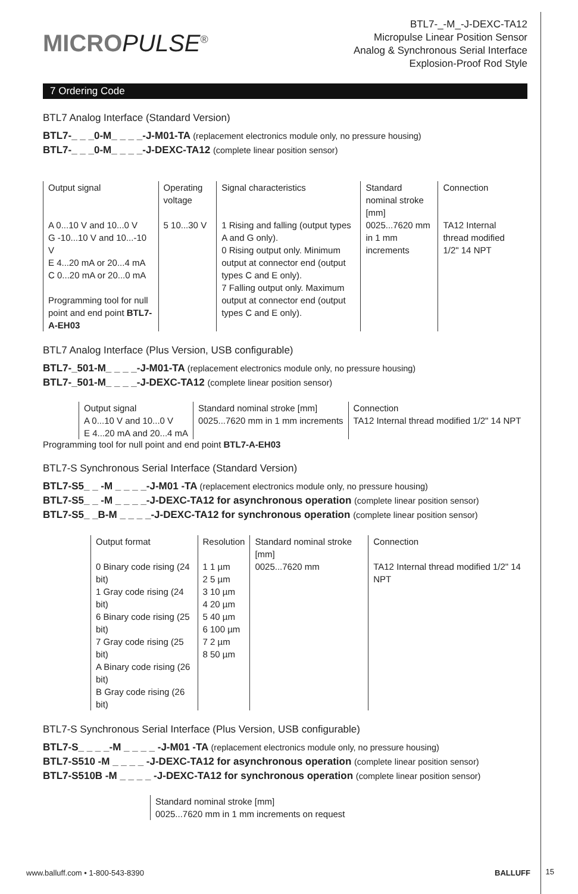MICROPULSE<sup>®</sup>
BTL7-_-M_-J-DEXC-TA12
Micropulse Linear Position Sensor
Analog & Synchronous Serial Interface
Explosion-Proof Rod Style
7 Ordering Code
BTL7 Analog Interface (Standard Version)
BTL7-_ _ _0-M_ _ _ _-J-M01-TA (replacement electronics module only, no pressure housing)
BTL7-_ _ _0-M_ _ _ _-J-DEXC-TA12 (complete linear position sensor)
| Output signal | Operating voltage | Signal characteristics | Standard nominal stroke [mm] | Connection |
| --- | --- | --- | --- | --- |
| A 0...10 V and 10...0 V G -10...10 V and 10...-10 V E 4...20 mA or 20...4 mA C 0...20 mA or 20...0 mA Programming tool for null point and end point BTL7-A-EH03 | 5 10...30 V | 1 Rising and falling (output types A and G only). 0 Rising output only. Minimum output at connector end (output types C and E only). 7 Falling output only. Maximum output at connector end (output types C and E only). | 0025...7620 mm in 1 mm increments | TA12 Internal thread modified 1/2" 14 NPT |
BTL7 Analog Interface (Plus Version, USB configurable)
BTL7-_501-M_ _ _ _-J-M01-TA (replacement electronics module only, no pressure housing)
BTL7-_501-M_ _ _ _-J-DEXC-TA12 (complete linear position sensor)
| Output signal | Standard nominal stroke [mm] | Connection |
| --- | --- | --- |
| A 0...10 V and 10...0 V E 4...20 mA and 20...4 mA | 0025...7620 mm in 1 mm increments | TA12 Internal thread modified 1/2" 14 NPT |
Programming tool for null point and end point BTL7-A-EH03
BTL7-S Synchronous Serial Interface (Standard Version)
BTL7-S5_ _ -M _ _ _ _-J-M01 -TA (replacement electronics module only, no pressure housing)
BTL7-S5_ _ -M _ _ _ _-J-DEXC-TA12 for asynchronous operation (complete linear position sensor)
BTL7-S5_ _B-M _ _ _ _-J-DEXC-TA12 for synchronous operation (complete linear position sensor)
| Output format | Resolution | Standard nominal stroke [mm] | Connection |
| --- | --- | --- | --- |
| 0 Binary code rising (24 bit) 1 Gray code rising (24 bit) 6 Binary code rising (25 bit) 7 Gray code rising (25 bit) A Binary code rising (26 bit) B Gray code rising (26 bit) | 1 1 µm 2 5 µm 3 10 µm 4 20 µm 5 40 µm 6 100 µm 7 2 µm 8 50 µm | 0025...7620 mm | TA12 Internal thread modified 1/2" 14 NPT |
BTL7-S Synchronous Serial Interface (Plus Version, USB configurable)
BTL7-S_ _ _ _-M _ _ _ _ -J-M01 -TA (replacement electronics module only, no pressure housing)
BTL7-S510 -M _ _ _ _ -J-DEXC-TA12 for asynchronous operation (complete linear position sensor)
BTL7-S510B -M _ _ _ _ -J-DEXC-TA12 for synchronous operation (complete linear position sensor)
| Standard nominal stroke [mm] |
| --- |
| 0025...7620 mm in 1 mm increments on request |
www.balluff.com • 1-800-543-8390 BALLUFF
15